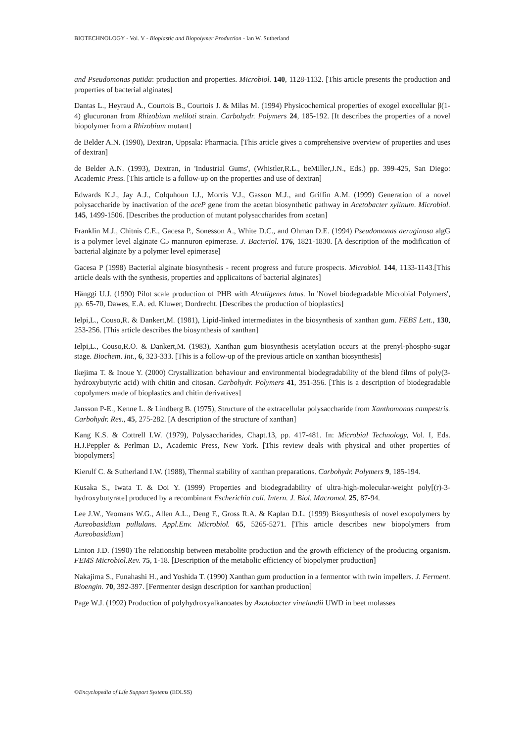BIOTECHNOLOGY - Vol. V - Bioplastic and Biopolymer Production - Ian W. Sutherland
and Pseudomonas putida: production and properties. Microbiol. 140, 1128-1132. [This article presents the production and properties of bacterial alginates]
Dantas L., Heyraud A., Courtois B., Courtois J. & Milas M. (1994) Physicochemical properties of exogel exocellular β(1-4) glucuronan from Rhizobium meliloti strain. Carbohydr. Polymers 24, 185-192. [It describes the properties of a novel biopolymer from a Rhizobium mutant]
de Belder A.N. (1990), Dextran, Uppsala: Pharmacia. [This article gives a comprehensive overview of properties and uses of dextran]
de Belder A.N. (1993), Dextran, in 'Industrial Gums', (Whistler,R.L., beMiller,J.N., Eds.) pp. 399-425, San Diego: Academic Press. [This article is a follow-up on the properties and use of dextran]
Edwards K.J., Jay A.J., Colquhoun I.J., Morris V.J., Gasson M.J., and Griffin A.M. (1999) Generation of a novel polysaccharide by inactivation of the aceP gene from the acetan biosynthetic pathway in Acetobacter xylinum. Microbiol. 145, 1499-1506. [Describes the production of mutant polysaccharides from acetan]
Franklin M.J., Chitnis C.E., Gacesa P., Sonesson A., White D.C., and Ohman D.E. (1994) Pseudomonas aeruginosa algG is a polymer level alginate C5 mannuron epimerase. J. Bacteriol. 176, 1821-1830. [A description of the modification of bacterial alginate by a polymer level epimerase]
Gacesa P (1998) Bacterial alginate biosynthesis - recent progress and future prospects. Microbiol. 144, 1133-1143.[This article deals with the synthesis, properties and applicaitons of bacterial alginates]
Hänggi U.J. (1990) Pilot scale production of PHB with Alcaligenes latus. In 'Novel biodegradable Microbial Polymers', pp. 65-70, Dawes, E.A. ed. Kluwer, Dordrecht. [Describes the production of bioplastics]
Ielpi,L., Couso,R. & Dankert,M. (1981), Lipid-linked intermediates in the biosynthesis of xanthan gum. FEBS Lett., 130, 253-256. [This article describes the biosynthesis of xanthan]
Ielpi,L., Couso,R.O. & Dankert,M. (1983), Xanthan gum biosynthesis acetylation occurs at the prenyl-phospho-sugar stage. Biochem. Int., 6, 323-333. [This is a follow-up of the previous article on xanthan biosynthesis]
Ikejima T. & Inoue Y. (2000) Crystallization behaviour and environmental biodegradability of the blend films of poly(3-hydroxybutyric acid) with chitin and citosan. Carbohydr. Polymers 41, 351-356. [This is a description of biodegradable copolymers made of bioplastics and chitin derivatives]
Jansson P-E., Kenne L. & Lindberg B. (1975), Structure of the extracellular polysaccharide from Xanthomonas campestris. Carbohydr. Res., 45, 275-282. [A description of the structure of xanthan]
Kang K.S. & Cottrell I.W. (1979), Polysaccharides, Chapt.13, pp. 417-481. In: Microbial Technology, Vol. I, Eds. H.J.Peppler & Perlman D., Academic Press, New York. [This review deals with physical and other properties of biopolymers]
Kierulf C. & Sutherland I.W. (1988), Thermal stability of xanthan preparations. Carbohydr. Polymers 9, 185-194.
Kusaka S., Iwata T. & Doi Y. (1999) Properties and biodegradability of ultra-high-molecular-weight poly[(r)-3-hydroxybutyrate] produced by a recombinant Escherichia coli. Intern. J. Biol. Macromol. 25, 87-94.
Lee J.W., Yeomans W.G., Allen A.L., Deng F., Gross R.A. & Kaplan D.L. (1999) Biosynthesis of novel exopolymers by Aureobasidium pullulans. Appl.Env. Microbiol. 65, 5265-5271. [This article describes new biopolymers from Aureobasidium]
Linton J.D. (1990) The relationship between metabolite production and the growth efficiency of the producing organism. FEMS Microbiol.Rev. 75, 1-18. [Description of the metabolic efficiency of biopolymer production]
Nakajima S., Funahashi H., and Yoshida T. (1990) Xanthan gum production in a fermentor with twin impellers. J. Ferment. Bioengin. 70, 392-397. [Fermenter design description for xanthan production]
Page W.J. (1992) Production of polyhydroxyalkanoates by Azotobacter vinelandii UWD in beet molasses
©Encyclopedia of Life Support Systems (EOLSS)